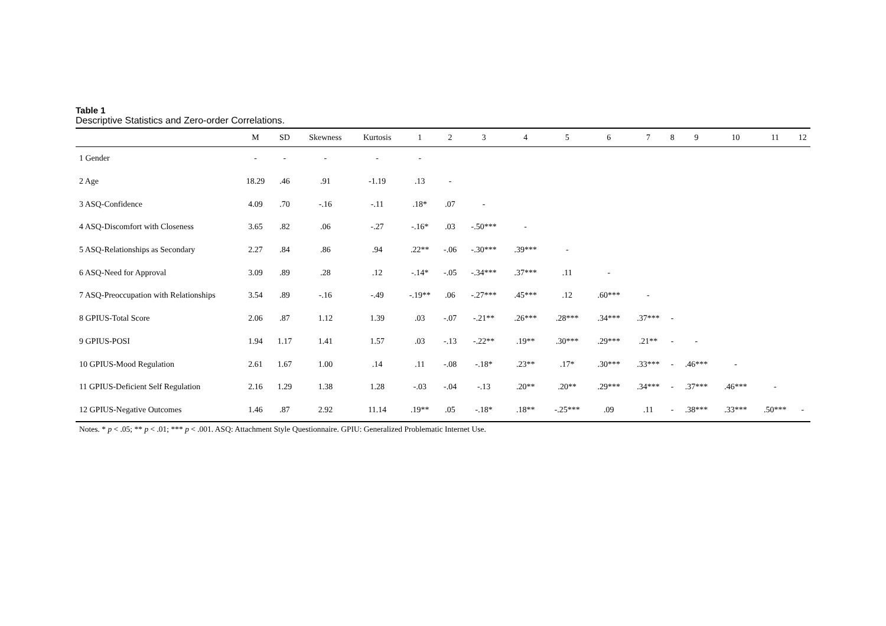Table 1
Descriptive Statistics and Zero-order Correlations.
| | M | SD | Skewness | Kurtosis | 1 | 2 | 3 | 4 | 5 | 6 | 7 | 8 | 9 | 10 | 11 | 12 |
| --- | --- | --- | --- | --- | --- | --- | --- | --- | --- | --- | --- | --- | --- | --- | --- | --- |
| 1 Gender | - | - | - | - | - | | | | | | | | | | | |
| 2 Age | 18.29 | .46 | .91 | -1.19 | .13 | - | | | | | | | | | | |
| 3 ASQ-Confidence | 4.09 | .70 | -.16 | -.11 | .18* | .07 | - | | | | | | | | | |
| 4 ASQ-Discomfort with Closeness | 3.65 | .82 | .06 | -.27 | -.16* | .03 | -.50*** | - | | | | | | | | |
| 5 ASQ-Relationships as Secondary | 2.27 | .84 | .86 | .94 | .22** | -.06 | -.30*** | .39*** | - | | | | | | | |
| 6 ASQ-Need for Approval | 3.09 | .89 | .28 | .12 | -.14* | -.05 | -.34*** | .37*** | .11 | - | | | | | | |
| 7 ASQ-Preoccupation with Relationships | 3.54 | .89 | -.16 | -.49 | -.19** | .06 | -.27*** | .45*** | .12 | .60*** | - | | | | | |
| 8 GPIUS-Total Score | 2.06 | .87 | 1.12 | 1.39 | .03 | -.07 | -.21** | .26*** | .28*** | .34*** | .37*** | - | | | | |
| 9 GPIUS-POSI | 1.94 | 1.17 | 1.41 | 1.57 | .03 | -.13 | -.22** | .19** | .30*** | .29*** | .21** | - | - | | | |
| 10 GPIUS-Mood Regulation | 2.61 | 1.67 | 1.00 | .14 | .11 | -.08 | -.18* | .23** | .17* | .30*** | .33*** | - | .46*** | - | | |
| 11 GPIUS-Deficient Self Regulation | 2.16 | 1.29 | 1.38 | 1.28 | -.03 | -.04 | -.13 | .20** | .20** | .29*** | .34*** | - | .37*** | .46*** | - | |
| 12 GPIUS-Negative Outcomes | 1.46 | .87 | 2.92 | 11.14 | .19** | .05 | -.18* | .18** | -.25*** | .09 | .11 | - | .38*** | .33*** | .50*** | - |
Notes. * p < .05; ** p < .01; *** p < .001. ASQ: Attachment Style Questionnaire. GPIU: Generalized Problematic Internet Use.